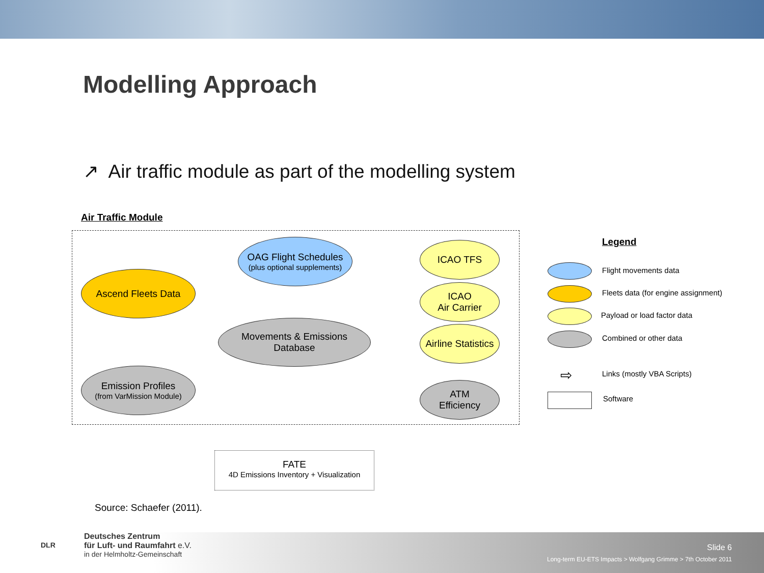Modelling Approach
↗ Air traffic module as part of the modelling system
Air Traffic Module
OAG Flight Schedules
(plus optional supplements)
Ascend Fleets Data
Movements & Emissions
Database
Emission Profiles
(from VarMission Module)
ICAO TFS
ICAO
Air Carrier
Airline Statistics
ATM
Efficiency
FATE
4D Emissions Inventory + Visualization
Legend
Flight movements data
Fleets data (for engine assignment)
Payload or load factor data
Combined or other data
⇨ Links (mostly VBA Scripts)
Software
Source: Schaefer (2011).
DLR
Deutsches Zentrum
für Luft- und Raumfahrt e.V.
in der Helmholtz-Gemeinschaft
Slide 6
Long-term EU-ETS Impacts > Wolfgang Grimme > 7th October 2011